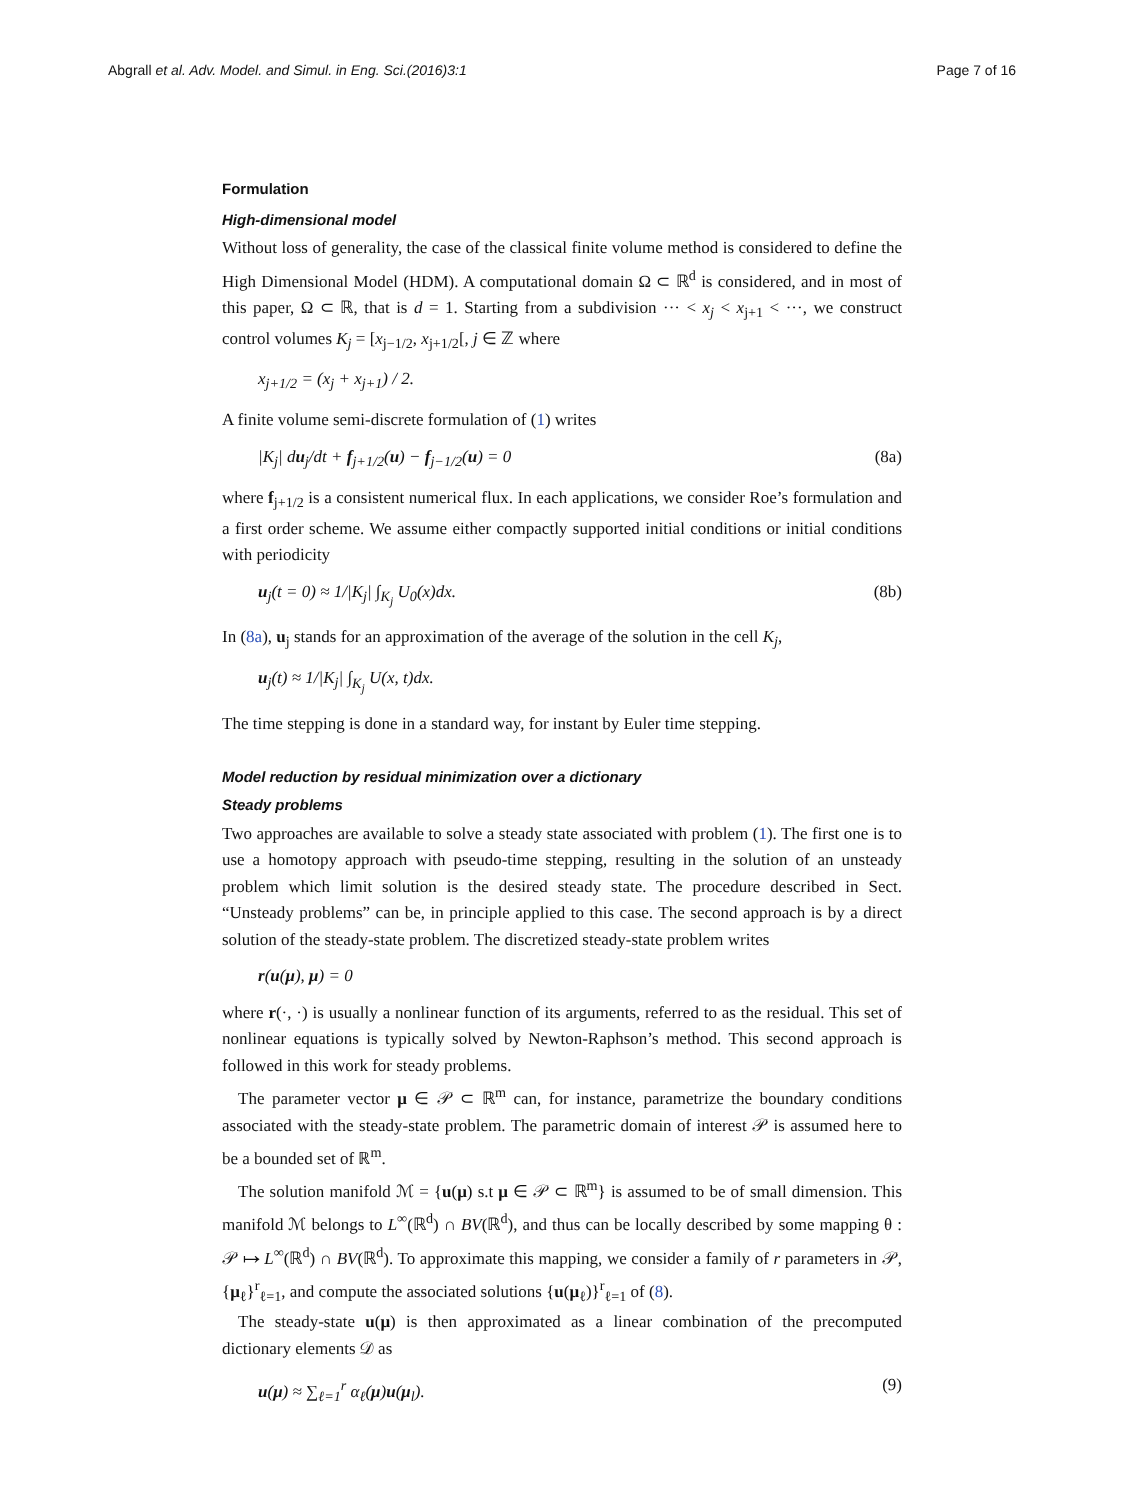Abgrall et al. Adv. Model. and Simul. in Eng. Sci.(2016)3:1 Page 7 of 16
Formulation
High-dimensional model
Without loss of generality, the case of the classical finite volume method is considered to define the High Dimensional Model (HDM). A computational domain Ω ⊂ ℝ<sup>d</sup> is considered, and in most of this paper, Ω ⊂ ℝ, that is d = 1. Starting from a subdivision ··· < x<sub>j</sub> < x<sub>j+1</sub> < ···, we construct control volumes K<sub>j</sub> = [x<sub>j−1/2</sub>, x<sub>j+1/2</sub>[, j ∈ ℤ where
x<sub>j+1/2</sub> = (x<sub>j</sub> + x<sub>j+1</sub>) / 2.
A finite volume semi-discrete formulation of (1) writes
|K<sub>j</sub>| du<sub>j</sub>/dt + f<sub>j+1/2</sub>(u) − f<sub>j−1/2</sub>(u) = 0 (8a)
where f<sub>j+1/2</sub> is a consistent numerical flux. In each applications, we consider Roe’s formulation and a first order scheme. We assume either compactly supported initial conditions or initial conditions with periodicity
u<sub>j</sub>(t = 0) ≈ 1/|K<sub>j</sub>| ∫<sub>K<sub>j</sub></sub> U<sub>0</sub>(x)dx. (8b)
In (8a), u<sub>j</sub> stands for an approximation of the average of the solution in the cell K<sub>j</sub>,
u<sub>j</sub>(t) ≈ 1/|K<sub>j</sub>| ∫<sub>K<sub>j</sub></sub> U(x, t)dx.
The time stepping is done in a standard way, for instant by Euler time stepping.
Model reduction by residual minimization over a dictionary
Steady problems
Two approaches are available to solve a steady state associated with problem (1). The first one is to use a homotopy approach with pseudo-time stepping, resulting in the solution of an unsteady problem which limit solution is the desired steady state. The procedure described in Sect. “Unsteady problems” can be, in principle applied to this case. The second approach is by a direct solution of the steady-state problem. The discretized steady-state problem writes
r(u(μ), μ) = 0
where r(·, ·) is usually a nonlinear function of its arguments, referred to as the residual. This set of nonlinear equations is typically solved by Newton-Raphson’s method. This second approach is followed in this work for steady problems.
The parameter vector μ ∈ 𝒫 ⊂ ℝ<sup>m</sup> can, for instance, parametrize the boundary conditions associated with the steady-state problem. The parametric domain of interest 𝒫 is assumed here to be a bounded set of ℝ<sup>m</sup>.
The solution manifold ℳ = {u(μ) s.t μ ∈ 𝒫 ⊂ ℝ<sup>m</sup>} is assumed to be of small dimension. This manifold ℳ belongs to L<sup>∞</sup>(ℝ<sup>d</sup>) ∩ BV(ℝ<sup>d</sup>), and thus can be locally described by some mapping θ : 𝒫 ↦ L<sup>∞</sup>(ℝ<sup>d</sup>) ∩ BV(ℝ<sup>d</sup>). To approximate this mapping, we consider a family of r parameters in 𝒫, {μ<sub>ℓ</sub>}<sup>r</sup><sub>ℓ=1</sub>, and compute the associated solutions {u(μ<sub>ℓ</sub>)}<sup>r</sup><sub>ℓ=1</sub> of (8).
The steady-state u(μ) is then approximated as a linear combination of the precomputed dictionary elements 𝒟 as
u(μ) ≈ ∑<sub>ℓ=1</sub><sup>r</sup> α<sub>ℓ</sub>(μ)u(μ<sub>l</sub>). (9)